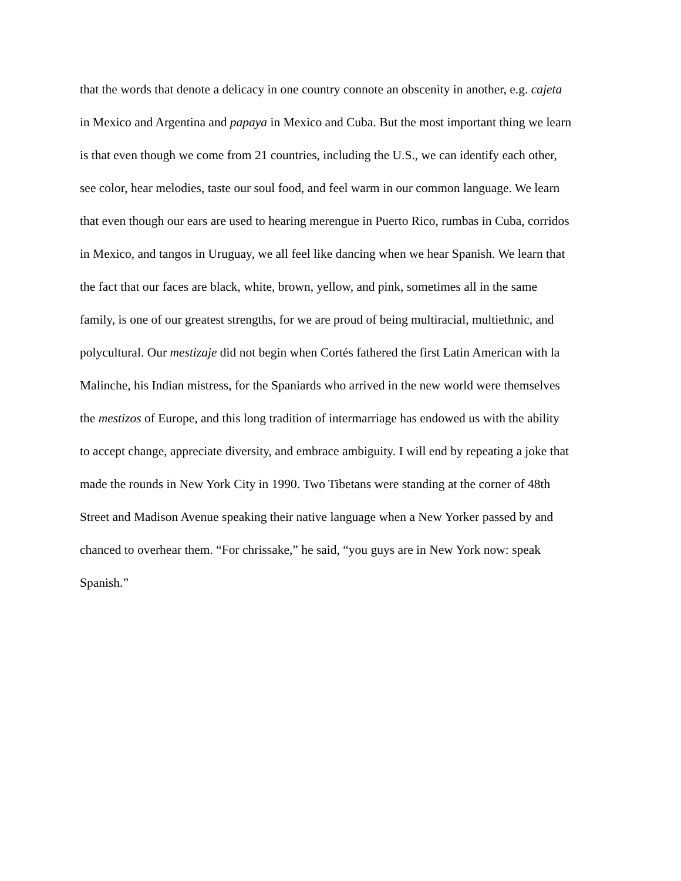that the words that denote a delicacy in one country connote an obscenity in another, e.g. cajeta
in Mexico and Argentina and papaya in Mexico and Cuba. But the most important thing we learn
is that even though we come from 21 countries, including the U.S., we can identify each other,
see color, hear melodies, taste our soul food, and feel warm in our common language. We learn
that even though our ears are used to hearing merengue in Puerto Rico, rumbas in Cuba, corridos
in Mexico, and tangos in Uruguay, we all feel like dancing when we hear Spanish. We learn that
the fact that our faces are black, white, brown, yellow, and pink, sometimes all in the same
family, is one of our greatest strengths, for we are proud of being multiracial, multiethnic, and
polycultural. Our mestizaje did not begin when Cortés fathered the first Latin American with la
Malinche, his Indian mistress, for the Spaniards who arrived in the new world were themselves
the mestizos of Europe, and this long tradition of intermarriage has endowed us with the ability
to accept change, appreciate diversity, and embrace ambiguity. I will end by repeating a joke that
made the rounds in New York City in 1990. Two Tibetans were standing at the corner of 48th
Street and Madison Avenue speaking their native language when a New Yorker passed by and
chanced to overhear them. “For chrissake,” he said, “you guys are in New York now: speak
Spanish.”